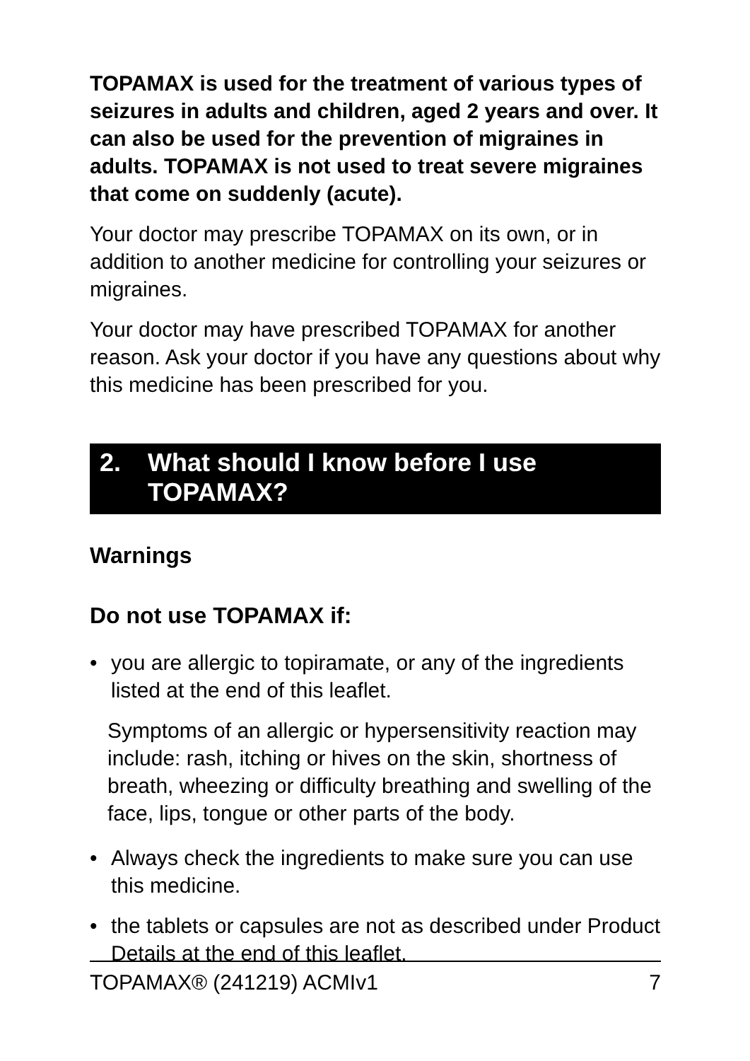TOPAMAX is used for the treatment of various types of seizures in adults and children, aged 2 years and over. It can also be used for the prevention of migraines in adults. TOPAMAX is not used to treat severe migraines that come on suddenly (acute).
Your doctor may prescribe TOPAMAX on its own, or in addition to another medicine for controlling your seizures or migraines.
Your doctor may have prescribed TOPAMAX for another reason. Ask your doctor if you have any questions about why this medicine has been prescribed for you.
2. What should I know before I use TOPAMAX?
Warnings
Do not use TOPAMAX if:
• you are allergic to topiramate, or any of the ingredients listed at the end of this leaflet.
Symptoms of an allergic or hypersensitivity reaction may include: rash, itching or hives on the skin, shortness of breath, wheezing or difficulty breathing and swelling of the face, lips, tongue or other parts of the body.
• Always check the ingredients to make sure you can use this medicine.
• the tablets or capsules are not as described under Product Details at the end of this leaflet.
TOPAMAX® (241219) ACMIv1 7